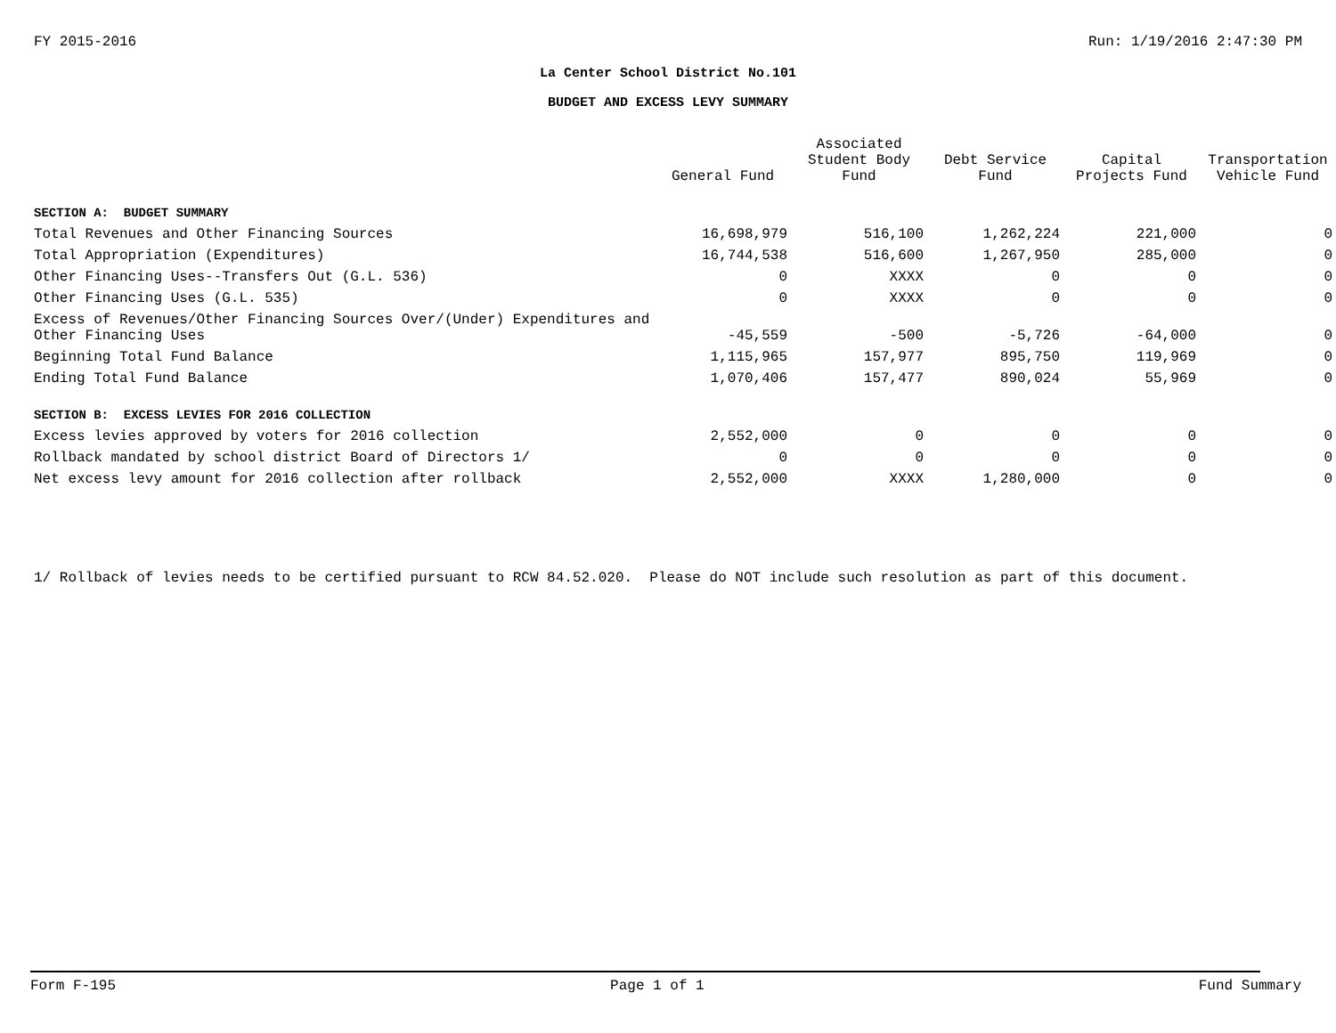FY 2015-2016 Run: 1/19/2016 2:47:30 PM
La Center School District No.101
BUDGET AND EXCESS LEVY SUMMARY
| | General Fund | Associated Student Body Fund | Debt Service Fund | Capital Projects Fund | Transportation Vehicle Fund |
| --- | --- | --- | --- | --- | --- |
| SECTION A: BUDGET SUMMARY | | | | | |
| Total Revenues and Other Financing Sources | 16,698,979 | 516,100 | 1,262,224 | 221,000 | 0 |
| Total Appropriation (Expenditures) | 16,744,538 | 516,600 | 1,267,950 | 285,000 | 0 |
| Other Financing Uses--Transfers Out (G.L. 536) | 0 | XXXX | 0 | 0 | 0 |
| Other Financing Uses (G.L. 535) | 0 | XXXX | 0 | 0 | 0 |
| Excess of Revenues/Other Financing Sources Over/(Under) Expenditures and Other Financing Uses | -45,559 | -500 | -5,726 | -64,000 | 0 |
| Beginning Total Fund Balance | 1,115,965 | 157,977 | 895,750 | 119,969 | 0 |
| Ending Total Fund Balance | 1,070,406 | 157,477 | 890,024 | 55,969 | 0 |
| SECTION B: EXCESS LEVIES FOR 2016 COLLECTION | | | | | |
| Excess levies approved by voters for 2016 collection | 2,552,000 | 0 | 0 | 0 | 0 |
| Rollback mandated by school district Board of Directors 1/ | 0 | 0 | 0 | 0 | 0 |
| Net excess levy amount for 2016 collection after rollback | 2,552,000 | XXXX | 1,280,000 | 0 | 0 |
1/ Rollback of levies needs to be certified pursuant to RCW 84.52.020. Please do NOT include such resolution as part of this document.
Form F-195 Page 1 of 1 Fund Summary